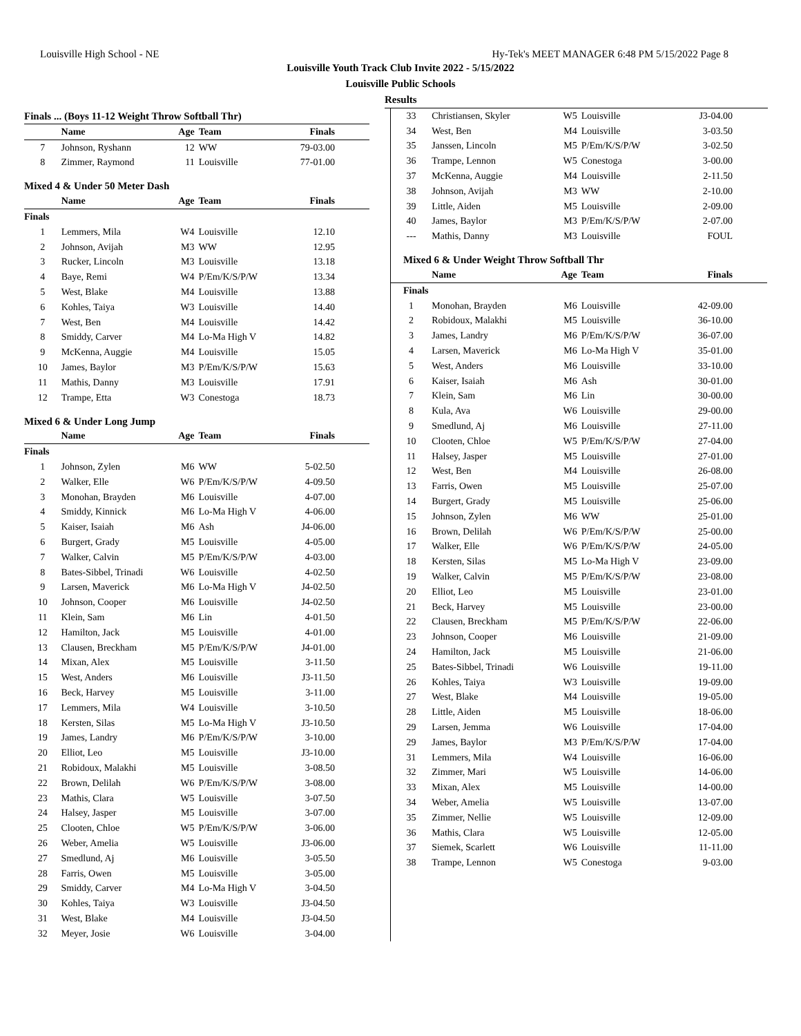Louisville High School - NE Hy-Tek's MEET MANAGER 6:48 PM 5/15/2022 Page 8
Louisville Youth Track Club Invite 2022 - 5/15/2022
Louisville Public Schools
Results
Finals ... (Boys 11-12 Weight Throw Softball Thr)
| | Name | Age | Team | Finals |
| --- | --- | --- | --- | --- |
| 7 | Johnson, Ryshann | 12 | WW | 79-03.00 |
| 8 | Zimmer, Raymond | 11 | Louisville | 77-01.00 |
Mixed 4 & Under 50 Meter Dash
| | Name | Age | Team | Finals |
| --- | --- | --- | --- | --- |
| Finals | | | | |
| 1 | Lemmers, Mila | W4 | Louisville | 12.10 |
| 2 | Johnson, Avijah | M3 | WW | 12.95 |
| 3 | Rucker, Lincoln | M3 | Louisville | 13.18 |
| 4 | Baye, Remi | W4 | P/Em/K/S/P/W | 13.34 |
| 5 | West, Blake | M4 | Louisville | 13.88 |
| 6 | Kohles, Taiya | W3 | Louisville | 14.40 |
| 7 | West, Ben | M4 | Louisville | 14.42 |
| 8 | Smiddy, Carver | M4 | Lo-Ma High V | 14.82 |
| 9 | McKenna, Auggie | M4 | Louisville | 15.05 |
| 10 | James, Baylor | M3 | P/Em/K/S/P/W | 15.63 |
| 11 | Mathis, Danny | M3 | Louisville | 17.91 |
| 12 | Trampe, Etta | W3 | Conestoga | 18.73 |
Mixed 6 & Under Long Jump
| | Name | Age | Team | Finals |
| --- | --- | --- | --- | --- |
| Finals | | | | |
| 1 | Johnson, Zylen | M6 | WW | 5-02.50 |
| 2 | Walker, Elle | W6 | P/Em/K/S/P/W | 4-09.50 |
| 3 | Monohan, Brayden | M6 | Louisville | 4-07.00 |
| 4 | Smiddy, Kinnick | M6 | Lo-Ma High V | 4-06.00 |
| 5 | Kaiser, Isaiah | M6 | Ash | J4-06.00 |
| 6 | Burgert, Grady | M5 | Louisville | 4-05.00 |
| 7 | Walker, Calvin | M5 | P/Em/K/S/P/W | 4-03.00 |
| 8 | Bates-Sibbel, Trinadi | W6 | Louisville | 4-02.50 |
| 9 | Larsen, Maverick | M6 | Lo-Ma High V | J4-02.50 |
| 10 | Johnson, Cooper | M6 | Louisville | J4-02.50 |
| 11 | Klein, Sam | M6 | Lin | 4-01.50 |
| 12 | Hamilton, Jack | M5 | Louisville | 4-01.00 |
| 13 | Clausen, Breckham | M5 | P/Em/K/S/P/W | J4-01.00 |
| 14 | Mixan, Alex | M5 | Louisville | 3-11.50 |
| 15 | West, Anders | M6 | Louisville | J3-11.50 |
| 16 | Beck, Harvey | M5 | Louisville | 3-11.00 |
| 17 | Lemmers, Mila | W4 | Louisville | 3-10.50 |
| 18 | Kersten, Silas | M5 | Lo-Ma High V | J3-10.50 |
| 19 | James, Landry | M6 | P/Em/K/S/P/W | 3-10.00 |
| 20 | Elliot, Leo | M5 | Louisville | J3-10.00 |
| 21 | Robidoux, Malakhi | M5 | Louisville | 3-08.50 |
| 22 | Brown, Delilah | W6 | P/Em/K/S/P/W | 3-08.00 |
| 23 | Mathis, Clara | W5 | Louisville | 3-07.50 |
| 24 | Halsey, Jasper | M5 | Louisville | 3-07.00 |
| 25 | Clooten, Chloe | W5 | P/Em/K/S/P/W | 3-06.00 |
| 26 | Weber, Amelia | W5 | Louisville | J3-06.00 |
| 27 | Smedlund, Aj | M6 | Louisville | 3-05.50 |
| 28 | Farris, Owen | M5 | Louisville | 3-05.00 |
| 29 | Smiddy, Carver | M4 | Lo-Ma High V | 3-04.50 |
| 30 | Kohles, Taiya | W3 | Louisville | J3-04.50 |
| 31 | West, Blake | M4 | Louisville | J3-04.50 |
| 32 | Meyer, Josie | W6 | Louisville | 3-04.00 |
| 33 | Christiansen, Skyler | W5 | Louisville | J3-04.00 |
| 34 | West, Ben | M4 | Louisville | 3-03.50 |
| 35 | Janssen, Lincoln | M5 | P/Em/K/S/P/W | 3-02.50 |
| 36 | Trampe, Lennon | W5 | Conestoga | 3-00.00 |
| 37 | McKenna, Auggie | M4 | Louisville | 2-11.50 |
| 38 | Johnson, Avijah | M3 | WW | 2-10.00 |
| 39 | Little, Aiden | M5 | Louisville | 2-09.00 |
| 40 | James, Baylor | M3 | P/Em/K/S/P/W | 2-07.00 |
| --- | Mathis, Danny | M3 | Louisville | FOUL |
Mixed 6 & Under Weight Throw Softball Thr
| | Name | Age | Team | Finals |
| --- | --- | --- | --- | --- |
| Finals | | | | |
| 1 | Monohan, Brayden | M6 | Louisville | 42-09.00 |
| 2 | Robidoux, Malakhi | M5 | Louisville | 36-10.00 |
| 3 | James, Landry | M6 | P/Em/K/S/P/W | 36-07.00 |
| 4 | Larsen, Maverick | M6 | Lo-Ma High V | 35-01.00 |
| 5 | West, Anders | M6 | Louisville | 33-10.00 |
| 6 | Kaiser, Isaiah | M6 | Ash | 30-01.00 |
| 7 | Klein, Sam | M6 | Lin | 30-00.00 |
| 8 | Kula, Ava | W6 | Louisville | 29-00.00 |
| 9 | Smedlund, Aj | M6 | Louisville | 27-11.00 |
| 10 | Clooten, Chloe | W5 | P/Em/K/S/P/W | 27-04.00 |
| 11 | Halsey, Jasper | M5 | Louisville | 27-01.00 |
| 12 | West, Ben | M4 | Louisville | 26-08.00 |
| 13 | Farris, Owen | M5 | Louisville | 25-07.00 |
| 14 | Burgert, Grady | M5 | Louisville | 25-06.00 |
| 15 | Johnson, Zylen | M6 | WW | 25-01.00 |
| 16 | Brown, Delilah | W6 | P/Em/K/S/P/W | 25-00.00 |
| 17 | Walker, Elle | W6 | P/Em/K/S/P/W | 24-05.00 |
| 18 | Kersten, Silas | M5 | Lo-Ma High V | 23-09.00 |
| 19 | Walker, Calvin | M5 | P/Em/K/S/P/W | 23-08.00 |
| 20 | Elliot, Leo | M5 | Louisville | 23-01.00 |
| 21 | Beck, Harvey | M5 | Louisville | 23-00.00 |
| 22 | Clausen, Breckham | M5 | P/Em/K/S/P/W | 22-06.00 |
| 23 | Johnson, Cooper | M6 | Louisville | 21-09.00 |
| 24 | Hamilton, Jack | M5 | Louisville | 21-06.00 |
| 25 | Bates-Sibbel, Trinadi | W6 | Louisville | 19-11.00 |
| 26 | Kohles, Taiya | W3 | Louisville | 19-09.00 |
| 27 | West, Blake | M4 | Louisville | 19-05.00 |
| 28 | Little, Aiden | M5 | Louisville | 18-06.00 |
| 29 | Larsen, Jemma | W6 | Louisville | 17-04.00 |
| 29 | James, Baylor | M3 | P/Em/K/S/P/W | 17-04.00 |
| 31 | Lemmers, Mila | W4 | Louisville | 16-06.00 |
| 32 | Zimmer, Mari | W5 | Louisville | 14-06.00 |
| 33 | Mixan, Alex | M5 | Louisville | 14-00.00 |
| 34 | Weber, Amelia | W5 | Louisville | 13-07.00 |
| 35 | Zimmer, Nellie | W5 | Louisville | 12-09.00 |
| 36 | Mathis, Clara | W5 | Louisville | 12-05.00 |
| 37 | Siemek, Scarlett | W6 | Louisville | 11-11.00 |
| 38 | Trampe, Lennon | W5 | Conestoga | 9-03.00 |